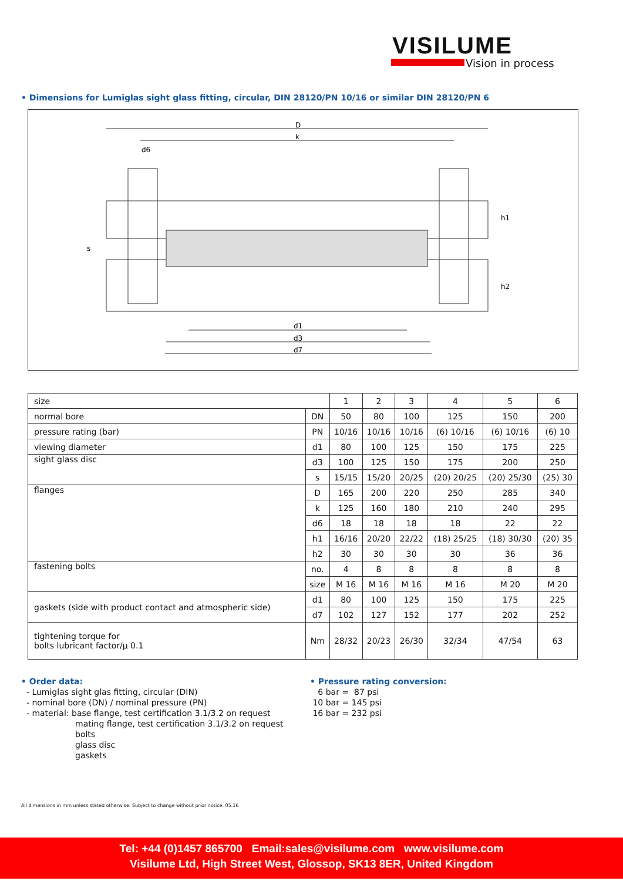VISILUME
Vision in process
• Dimensions for Lumiglas sight glass fitting, circular, DIN 28120/PN 10/16 or similar DIN 28120/PN 6
D
k
d6
s
h1
h2
d1
d3
d7
| size | | 1 | 2 | 3 | 4 | 5 | 6 |
| normal bore | DN | 50 | 80 | 100 | 125 | 150 | 200 |
| pressure rating (bar) | PN | 10/16 | 10/16 | 10/16 | (6) 10/16 | (6) 10/16 | (6) 10 |
| viewing diameter | d1 | 80 | 100 | 125 | 150 | 175 | 225 |
| sight glass disc | d3 | 100 | 125 | 150 | 175 | 200 | 250 |
| | s | 15/15 | 15/20 | 20/25 | (20) 20/25 | (20) 25/30 | (25) 30 |
| flanges | D | 165 | 200 | 220 | 250 | 285 | 340 |
| | k | 125 | 160 | 180 | 210 | 240 | 295 |
| | d6 | 18 | 18 | 18 | 18 | 22 | 22 |
| | h1 | 16/16 | 20/20 | 22/22 | (18) 25/25 | (18) 30/30 | (20) 35 |
| | h2 | 30 | 30 | 30 | 30 | 36 | 36 |
| fastening bolts | no. | 4 | 8 | 8 | 8 | 8 | 8 |
| | size | M 16 | M 16 | M 16 | M 16 | M 20 | M 20 |
| gaskets (side with product contact and atmospheric side) | d1 | 80 | 100 | 125 | 150 | 175 | 225 |
| | d7 | 102 | 127 | 152 | 177 | 202 | 252 |
| tightening torque for bolts lubricant factor/µ 0.1 | Nm | 28/32 | 20/23 | 26/30 | 32/34 | 47/54 | 63 |
• Order data:
- Lumiglas sight glas fitting, circular (DIN)
- nominal bore (DN) / nominal pressure (PN)
- material: base flange, test certification 3.1/3.2 on request
mating flange, test certification 3.1/3.2 on request
bolts
glass disc
gaskets
• Pressure rating conversion:
6 bar = 87 psi
10 bar = 145 psi
16 bar = 232 psi
All dimensions in mm unless stated otherwise. Subject to change without prior notice. 05.16
Tel: +44 (0)1457 865700 Email:sales@visilume.com www.visilume.com
Visilume Ltd, High Street West, Glossop, SK13 8ER, United Kingdom